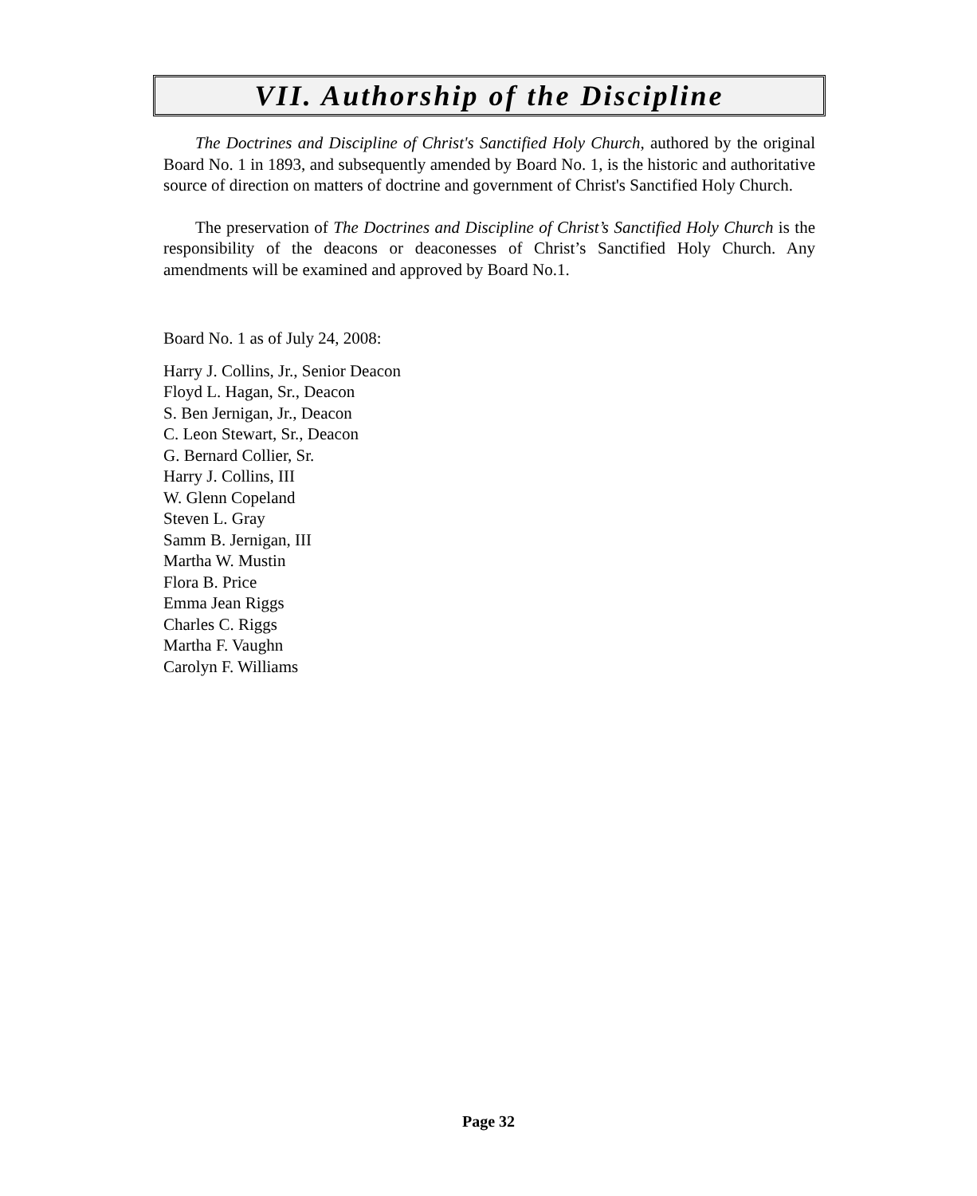VII. Authorship of the Discipline
The Doctrines and Discipline of Christ's Sanctified Holy Church, authored by the original Board No. 1 in 1893, and subsequently amended by Board No. 1, is the historic and authoritative source of direction on matters of doctrine and government of Christ's Sanctified Holy Church.
The preservation of The Doctrines and Discipline of Christ’s Sanctified Holy Church is the responsibility of the deacons or deaconesses of Christ’s Sanctified Holy Church. Any amendments will be examined and approved by Board No.1.
Board No. 1 as of July 24, 2008:
Harry J. Collins, Jr., Senior Deacon
Floyd L. Hagan, Sr., Deacon
S. Ben Jernigan, Jr., Deacon
C. Leon Stewart, Sr., Deacon
G. Bernard Collier, Sr.
Harry J. Collins, III
W. Glenn Copeland
Steven L. Gray
Samm B. Jernigan, III
Martha W. Mustin
Flora B. Price
Emma Jean Riggs
Charles C. Riggs
Martha F. Vaughn
Carolyn F. Williams
Page 32